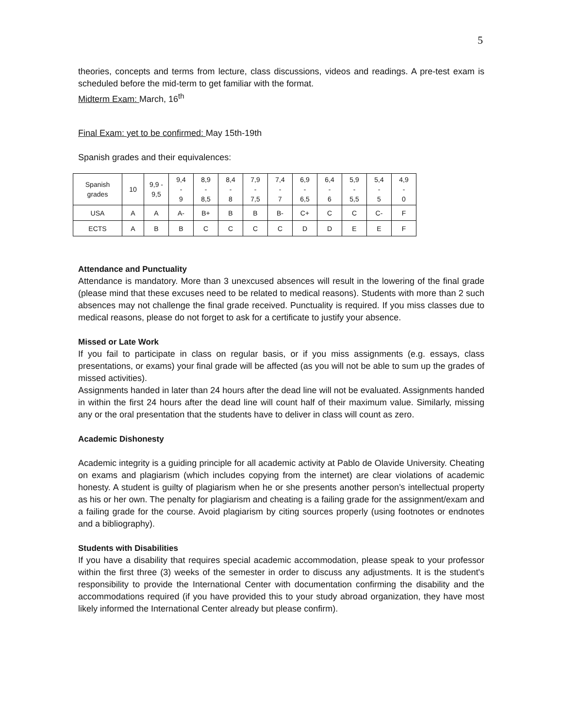5
theories, concepts and terms from lecture, class discussions, videos and readings. A pre-test exam is scheduled before the mid-term to get familiar with the format.
Midterm Exam: March, 16<sup>th</sup>
Final Exam: yet to be confirmed: May 15th-19th
Spanish grades and their equivalences:
| Spanish grades | 10 | 9,9 - 9,5 | 9,4 - 9 | 8,9 - 8,5 | 8,4 - 8 | 7,9 - 7,5 | 7,4 - 7 | 6,9 - 6,5 | 6,4 - 6 | 5,9 - 5,5 | 5,4 - 5 | 4,9 - 0 |
| USA | A | A | A- | B+ | B | B | B- | C+ | C | C | C- | F |
| ECTS | A | B | B | C | C | C | C | D | D | E | E | F |
Attendance and Punctuality
Attendance is mandatory. More than 3 unexcused absences will result in the lowering of the final grade (please mind that these excuses need to be related to medical reasons). Students with more than 2 such absences may not challenge the final grade received. Punctuality is required. If you miss classes due to medical reasons, please do not forget to ask for a certificate to justify your absence.
Missed or Late Work
If you fail to participate in class on regular basis, or if you miss assignments (e.g. essays, class presentations, or exams) your final grade will be affected (as you will not be able to sum up the grades of missed activities).
Assignments handed in later than 24 hours after the dead line will not be evaluated. Assignments handed in within the first 24 hours after the dead line will count half of their maximum value. Similarly, missing any or the oral presentation that the students have to deliver in class will count as zero.
Academic Dishonesty
Academic integrity is a guiding principle for all academic activity at Pablo de Olavide University. Cheating on exams and plagiarism (which includes copying from the internet) are clear violations of academic honesty. A student is guilty of plagiarism when he or she presents another person’s intellectual property as his or her own. The penalty for plagiarism and cheating is a failing grade for the assignment/exam and a failing grade for the course. Avoid plagiarism by citing sources properly (using footnotes or endnotes and a bibliography).
Students with Disabilities
If you have a disability that requires special academic accommodation, please speak to your professor within the first three (3) weeks of the semester in order to discuss any adjustments. It is the student's responsibility to provide the International Center with documentation confirming the disability and the accommodations required (if you have provided this to your study abroad organization, they have most likely informed the International Center already but please confirm).